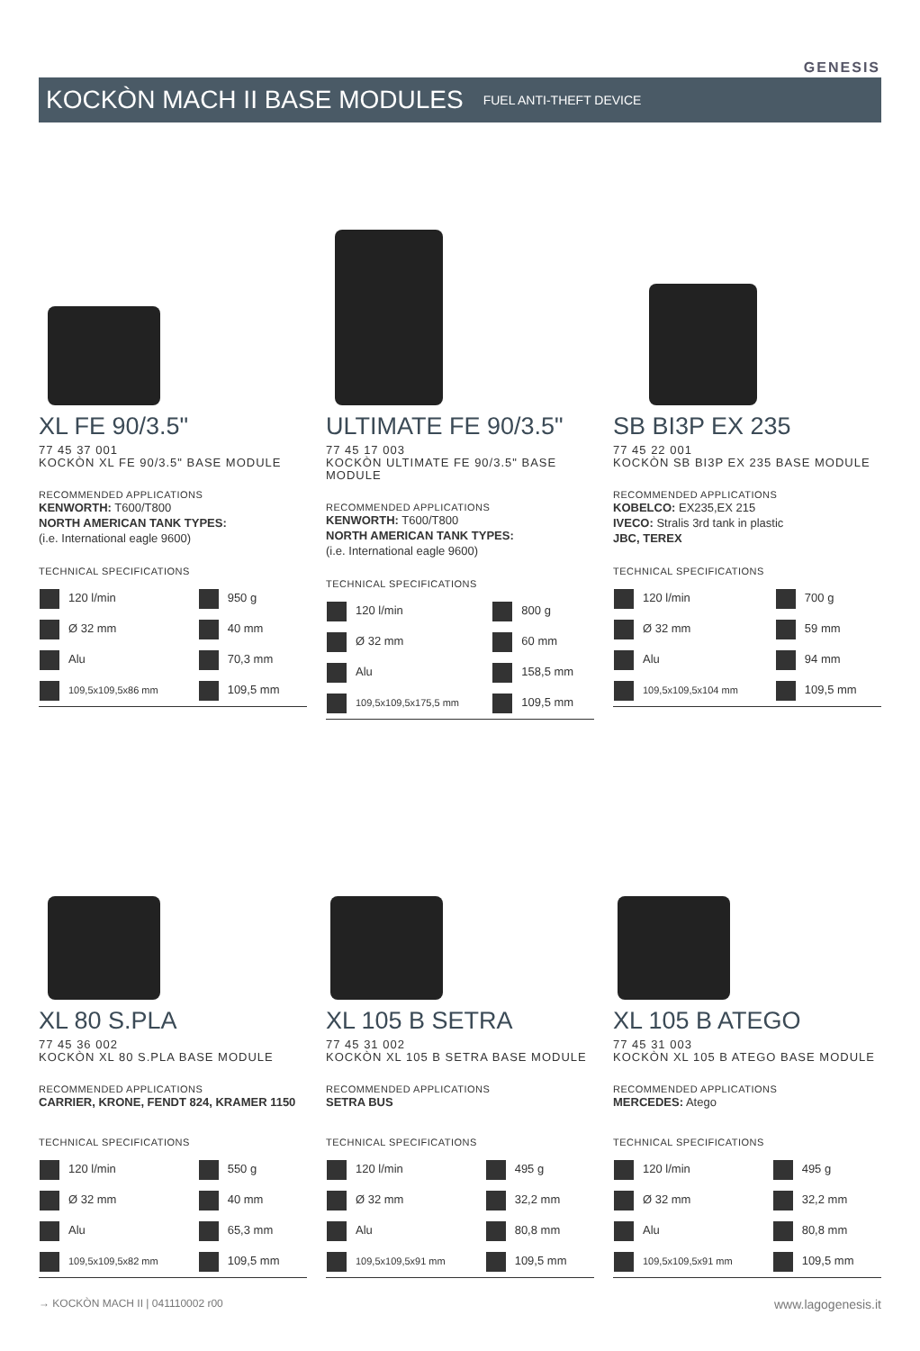GENESIS
KOCKÒN MACH II BASE MODULES
FUEL ANTI-THEFT DEVICE
XL FE 90/3.5"
77 45 37 001
KOCKÒN XL FE 90/3.5" BASE MODULE
RECOMMENDED APPLICATIONS
KENWORTH: T600/T800
NORTH AMERICAN TANK TYPES:
(i.e. International eagle 9600)
TECHNICAL SPECIFICATIONS
| 120 l/min | 950 g |
| Ø 32 mm | 40 mm |
| Alu | 70,3 mm |
| 109,5x109,5x86 mm | 109,5 mm |
ULTIMATE FE 90/3.5"
77 45 17 003
KOCKÒN ULTIMATE FE 90/3.5" BASE MODULE
RECOMMENDED APPLICATIONS
KENWORTH: T600/T800
NORTH AMERICAN TANK TYPES:
(i.e. International eagle 9600)
TECHNICAL SPECIFICATIONS
| 120 l/min | 800 g |
| Ø 32 mm | 60 mm |
| Alu | 158,5 mm |
| 109,5x109,5x175,5 mm | 109,5 mm |
SB BI3P EX 235
77 45 22 001
KOCKÒN SB BI3P EX 235 BASE MODULE
RECOMMENDED APPLICATIONS
KOBELCO: EX235,EX 215
IVECO: Stralis 3rd tank in plastic
JBC, TEREX
TECHNICAL SPECIFICATIONS
| 120 l/min | 700 g |
| Ø 32 mm | 59 mm |
| Alu | 94 mm |
| 109,5x109,5x104 mm | 109,5 mm |
XL 80 S.PLA
77 45 36 002
KOCKÒN XL 80 S.PLA BASE MODULE
RECOMMENDED APPLICATIONS
CARRIER, KRONE, FENDT 824, KRAMER 1150
TECHNICAL SPECIFICATIONS
| 120 l/min | 550 g |
| Ø 32 mm | 40 mm |
| Alu | 65,3 mm |
| 109,5x109,5x82 mm | 109,5 mm |
XL 105 B SETRA
77 45 31 002
KOCKÒN XL 105 B SETRA BASE MODULE
RECOMMENDED APPLICATIONS
SETRA BUS
TECHNICAL SPECIFICATIONS
| 120 l/min | 495 g |
| Ø 32 mm | 32,2 mm |
| Alu | 80,8 mm |
| 109,5x109,5x91 mm | 109,5 mm |
XL 105 B ATEGO
77 45 31 003
KOCKÒN XL 105 B ATEGO BASE MODULE
RECOMMENDED APPLICATIONS
MERCEDES: Atego
TECHNICAL SPECIFICATIONS
| 120 l/min | 495 g |
| Ø 32 mm | 32,2 mm |
| Alu | 80,8 mm |
| 109,5x109,5x91 mm | 109,5 mm |
→ KOCKÒN MACH II | 041110002 r00 www.lagogenesis.it